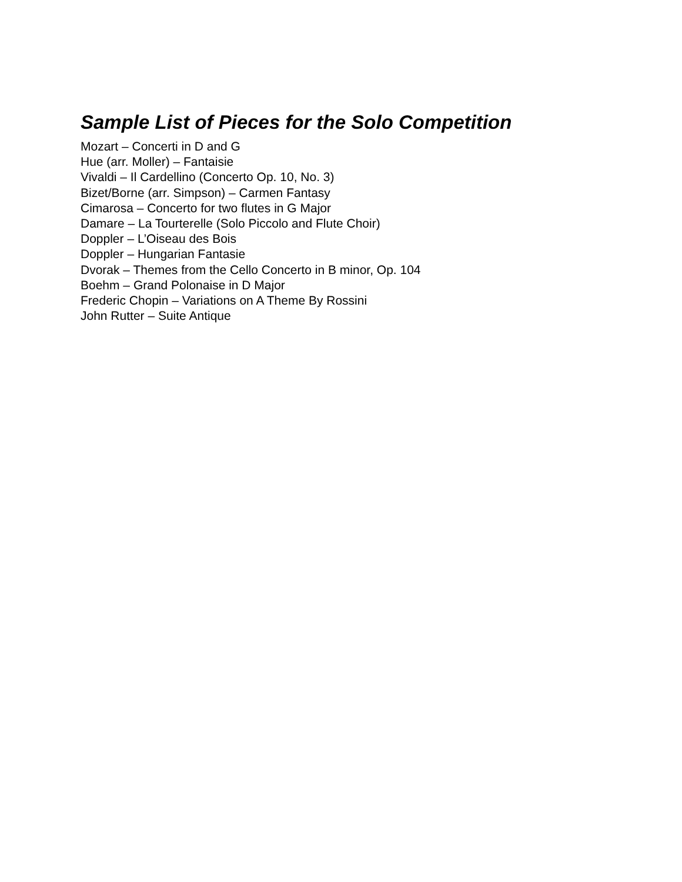Sample List of Pieces for the Solo Competition
Mozart – Concerti in D and G
Hue (arr. Moller) – Fantaisie
Vivaldi – Il Cardellino (Concerto Op. 10, No. 3)
Bizet/Borne (arr. Simpson) – Carmen Fantasy
Cimarosa – Concerto for two flutes in G Major
Damare – La Tourterelle (Solo Piccolo and Flute Choir)
Doppler – L’Oiseau des Bois
Doppler – Hungarian Fantasie
Dvorak – Themes from the Cello Concerto in B minor, Op. 104
Boehm – Grand Polonaise in D Major
Frederic Chopin – Variations on A Theme By Rossini
John Rutter – Suite Antique